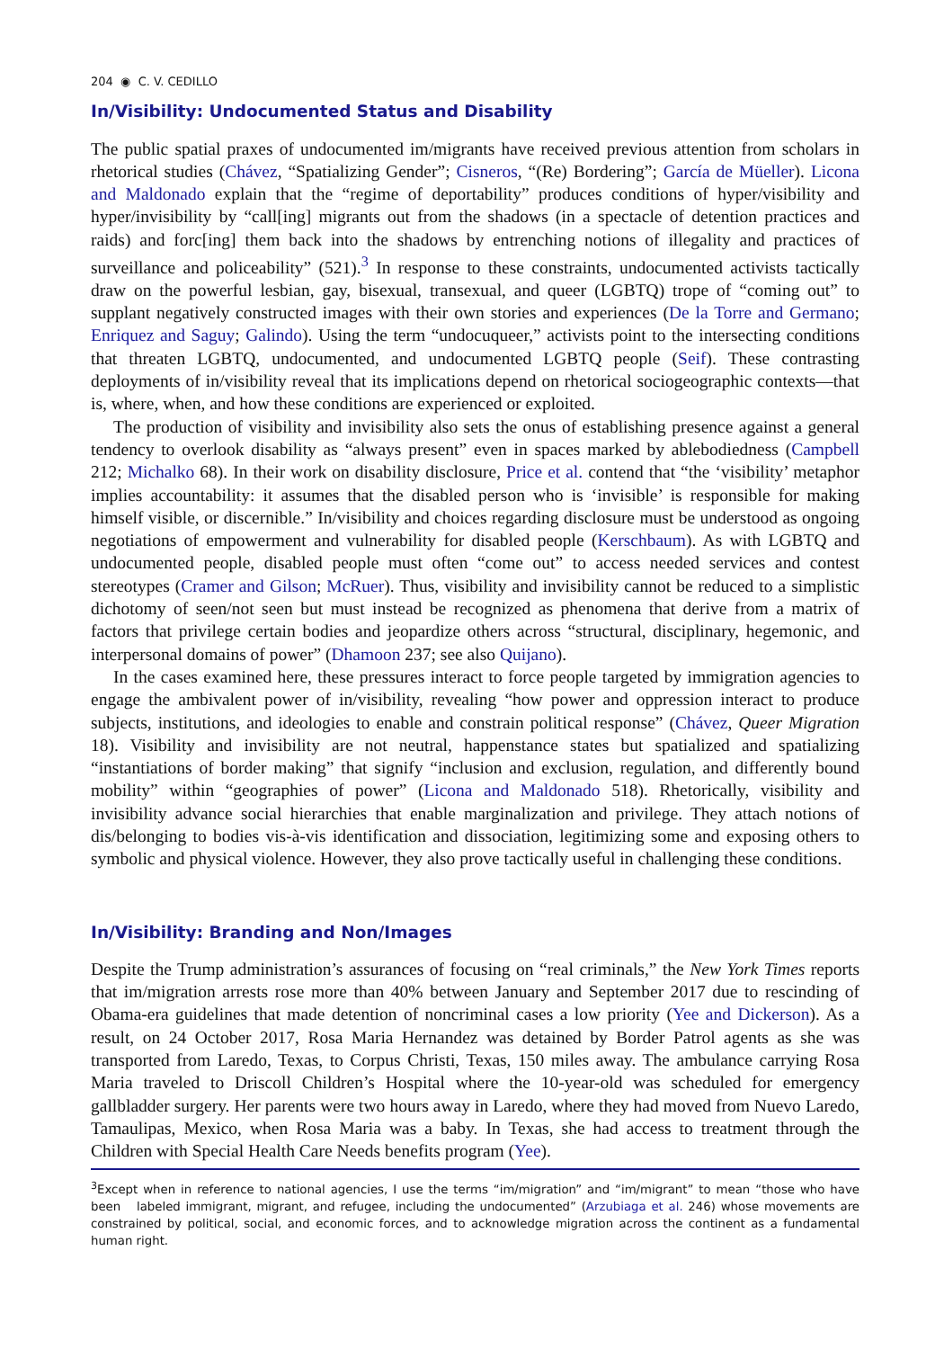204 ◉ C. V. CEDILLO
In/Visibility: Undocumented Status and Disability
The public spatial praxes of undocumented im/migrants have received previous attention from scholars in rhetorical studies (Chávez, “Spatializing Gender”; Cisneros, “(Re) Bordering”; García de Müeller). Licona and Maldonado explain that the “regime of deportability” produces conditions of hyper/visibility and hyper/invisibility by “call[ing] migrants out from the shadows (in a spectacle of detention practices and raids) and forc[ing] them back into the shadows by entrenching notions of illegality and practices of surveillance and policeability” (521).<sup>3</sup> In response to these constraints, undocumented activists tactically draw on the powerful lesbian, gay, bisexual, transexual, and queer (LGBTQ) trope of “coming out” to supplant negatively constructed images with their own stories and experiences (De la Torre and Germano; Enriquez and Saguy; Galindo). Using the term “undocuqueer,” activists point to the intersecting conditions that threaten LGBTQ, undocumented, and undocumented LGBTQ people (Seif). These contrasting deployments of in/visibility reveal that its implications depend on rhetorical sociogeographic contexts—that is, where, when, and how these conditions are experienced or exploited.
The production of visibility and invisibility also sets the onus of establishing presence against a general tendency to overlook disability as “always present” even in spaces marked by ablebodiedness (Campbell 212; Michalko 68). In their work on disability disclosure, Price et al. contend that “the ‘visibility’ metaphor implies accountability: it assumes that the disabled person who is ‘invisible’ is responsible for making himself visible, or discernible.” In/visibility and choices regarding disclosure must be understood as ongoing negotiations of empowerment and vulnerability for disabled people (Kerschbaum). As with LGBTQ and undocumented people, disabled people must often “come out” to access needed services and contest stereotypes (Cramer and Gilson; McRuer). Thus, visibility and invisibility cannot be reduced to a simplistic dichotomy of seen/not seen but must instead be recognized as phenomena that derive from a matrix of factors that privilege certain bodies and jeopardize others across “structural, disciplinary, hegemonic, and interpersonal domains of power” (Dhamoon 237; see also Quijano).
In the cases examined here, these pressures interact to force people targeted by immigration agencies to engage the ambivalent power of in/visibility, revealing “how power and oppression interact to produce subjects, institutions, and ideologies to enable and constrain political response” (Chávez, Queer Migration 18). Visibility and invisibility are not neutral, happenstance states but spatialized and spatializing “instantiations of border making” that signify “inclusion and exclusion, regulation, and differently bound mobility” within “geographies of power” (Licona and Maldonado 518). Rhetorically, visibility and invisibility advance social hierarchies that enable marginalization and privilege. They attach notions of dis/belonging to bodies vis-à-vis identification and dissociation, legitimizing some and exposing others to symbolic and physical violence. However, they also prove tactically useful in challenging these conditions.
In/Visibility: Branding and Non/Images
Despite the Trump administration’s assurances of focusing on “real criminals,” the New York Times reports that im/migration arrests rose more than 40% between January and September 2017 due to rescinding of Obama-era guidelines that made detention of noncriminal cases a low priority (Yee and Dickerson). As a result, on 24 October 2017, Rosa Maria Hernandez was detained by Border Patrol agents as she was transported from Laredo, Texas, to Corpus Christi, Texas, 150 miles away. The ambulance carrying Rosa Maria traveled to Driscoll Children’s Hospital where the 10-year-old was scheduled for emergency gallbladder surgery. Her parents were two hours away in Laredo, where they had moved from Nuevo Laredo, Tamaulipas, Mexico, when Rosa Maria was a baby. In Texas, she had access to treatment through the Children with Special Health Care Needs benefits program (Yee).
<sup>3</sup> Except when in reference to national agencies, I use the terms “im/migration” and “im/migrant” to mean “those who have been labeled immigrant, migrant, and refugee, including the undocumented” (Arzubiaga et al. 246) whose movements are constrained by political, social, and economic forces, and to acknowledge migration across the continent as a fundamental human right.